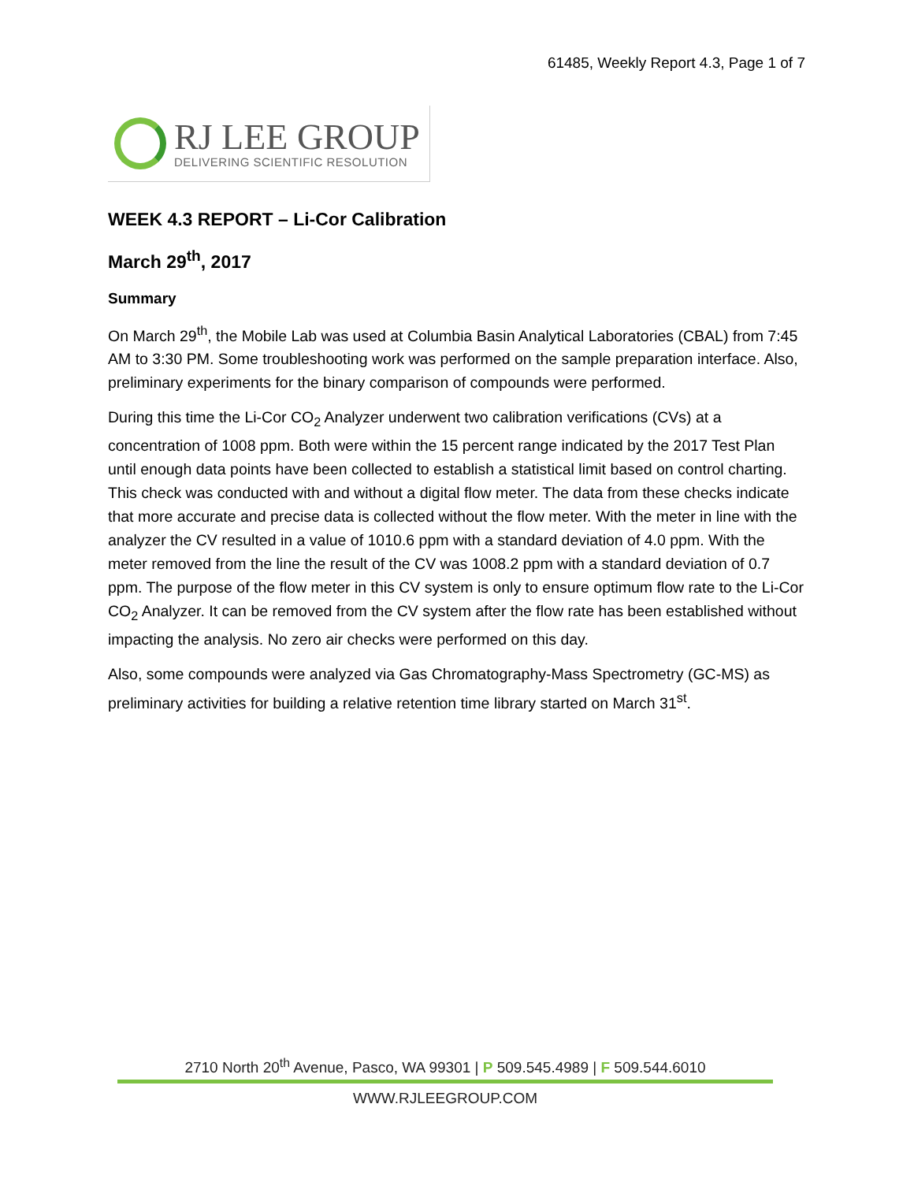61485, Weekly Report 4.3, Page 1 of 7
RJ LEE GROUP
DELIVERING SCIENTIFIC RESOLUTION
WEEK 4.3 REPORT – Li-Cor Calibration
March 29<sup>th</sup>, 2017
Summary
On March 29<sup>th</sup>, the Mobile Lab was used at Columbia Basin Analytical Laboratories (CBAL) from 7:45 AM to 3:30 PM. Some troubleshooting work was performed on the sample preparation interface. Also, preliminary experiments for the binary comparison of compounds were performed.
During this time the Li-Cor CO<sub>2</sub> Analyzer underwent two calibration verifications (CVs) at a concentration of 1008 ppm. Both were within the 15 percent range indicated by the 2017 Test Plan until enough data points have been collected to establish a statistical limit based on control charting. This check was conducted with and without a digital flow meter. The data from these checks indicate that more accurate and precise data is collected without the flow meter. With the meter in line with the analyzer the CV resulted in a value of 1010.6 ppm with a standard deviation of 4.0 ppm. With the meter removed from the line the result of the CV was 1008.2 ppm with a standard deviation of 0.7 ppm. The purpose of the flow meter in this CV system is only to ensure optimum flow rate to the Li-Cor CO<sub>2</sub> Analyzer. It can be removed from the CV system after the flow rate has been established without impacting the analysis. No zero air checks were performed on this day.
Also, some compounds were analyzed via Gas Chromatography-Mass Spectrometry (GC-MS) as preliminary activities for building a relative retention time library started on March 31<sup>st</sup>.
2710 North 20<sup>th</sup> Avenue, Pasco, WA 99301 | P 509.545.4989 | F 509.544.6010
WWW.RJLEEGROUP.COM